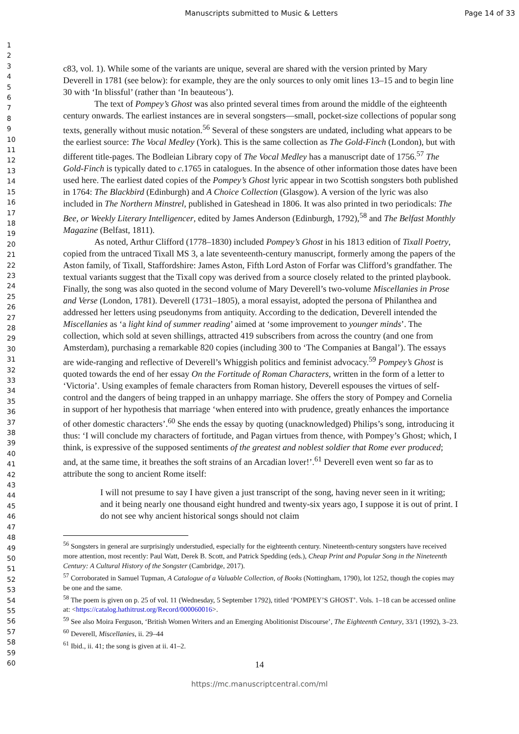Manuscripts submitted to Music & Letters Page 14 of 33
1
2
3
4
5
6
7
8
9
10
11
12
13
14
15
16
17
18
19
20
21
22
23
24
25
26
27
28
29
30
31
32
33
34
35
36
37
38
39
40
41
42
43
44
45
46
47
48
49
50
51
52
53
54
55
56
57
58
59
60
c83, vol. 1). While some of the variants are unique, several are shared with the version printed by Mary Deverell in 1781 (see below): for example, they are the only sources to only omit lines 13–15 and to begin line 30 with ‘In blissful’ (rather than ‘In beauteous’).
The text of Pompey’s Ghost was also printed several times from around the middle of the eighteenth century onwards. The earliest instances are in several songsters—small, pocket-size collections of popular song texts, generally without music notation.<sup>56</sup> Several of these songsters are undated, including what appears to be the earliest source: The Vocal Medley (York). This is the same collection as The Gold-Finch (London), but with different title-pages. The Bodleian Library copy of The Vocal Medley has a manuscript date of 1756.<sup>57</sup> The Gold-Finch is typically dated to c. 1765 in catalogues. In the absence of other information those dates have been used here. The earliest dated copies of the Pompey’s Ghost lyric appear in two Scottish songsters both published in 1764: The Blackbird (Edinburgh) and A Choice Collection (Glasgow). A version of the lyric was also included in The Northern Minstrel, published in Gateshead in 1806. It was also printed in two periodicals: The Bee, or Weekly Literary Intelligencer, edited by James Anderson (Edinburgh, 1792),<sup>58</sup> and The Belfast Monthly Magazine (Belfast, 1811).
As noted, Arthur Clifford (1778–1830) included Pompey’s Ghost in his 1813 edition of Tixall Poetry, copied from the untraced Tixall MS 3, a late seventeenth-century manuscript, formerly among the papers of the Aston family, of Tixall, Staffordshire: James Aston, Fifth Lord Aston of Forfar was Clifford’s grandfather. The textual variants suggest that the Tixall copy was derived from a source closely related to the printed playbook. Finally, the song was also quoted in the second volume of Mary Deverell’s two-volume Miscellanies in Prose and Verse (London, 1781). Deverell (1731–1805), a moral essayist, adopted the persona of Philanthea and addressed her letters using pseudonyms from antiquity. According to the dedication, Deverell intended the Miscellanies as ‘a light kind of summer reading’ aimed at ‘some improvement to younger minds’. The collection, which sold at seven shillings, attracted 419 subscribers from across the country (and one from Amsterdam), purchasing a remarkable 820 copies (including 300 to ‘The Companies at Bangal’). The essays are wide-ranging and reflective of Deverell’s Whiggish politics and feminist advocacy.<sup>59</sup> Pompey’s Ghost is quoted towards the end of her essay On the Fortitude of Roman Characters, written in the form of a letter to ‘Victoria’. Using examples of female characters from Roman history, Deverell espouses the virtues of self-control and the dangers of being trapped in an unhappy marriage. She offers the story of Pompey and Cornelia in support of her hypothesis that marriage ‘when entered into with prudence, greatly enhances the importance of other domestic characters’.<sup>60</sup> She ends the essay by quoting (unacknowledged) Philips’s song, introducing it thus: ‘I will conclude my characters of fortitude, and Pagan virtues from thence, with Pompey’s Ghost; which, I think, is expressive of the supposed sentiments of the greatest and noblest soldier that Rome ever produced; and, at the same time, it breathes the soft strains of an Arcadian lover!’.<sup>61</sup> Deverell even went so far as to attribute the song to ancient Rome itself:
I will not presume to say I have given a just transcript of the song, having never seen in it writing; and it being nearly one thousand eight hundred and twenty-six years ago, I suppose it is out of print. I do not see why ancient historical songs should not claim
<sup>56</sup> Songsters in general are surprisingly understudied, especially for the eighteenth century. Nineteenth-century songsters have received more attention, most recently: Paul Watt, Derek B. Scott, and Patrick Spedding (eds.), Cheap Print and Popular Song in the Nineteenth Century: A Cultural History of the Songster (Cambridge, 2017).
<sup>57</sup> Corroborated in Samuel Tupman, A Catalogue of a Valuable Collection, of Books (Nottingham, 1790), lot 1252, though the copies may be one and the same.
<sup>58</sup> The poem is given on p. 25 of vol. 11 (Wednesday, 5 September 1792), titled ‘POMPEY’S GHOST’. Vols. 1–18 can be accessed online at: <https://catalog.hathitrust.org/Record/000060016>.
<sup>59</sup> See also Moira Ferguson, ‘British Women Writers and an Emerging Abolitionist Discourse’, The Eighteenth Century, 33/1 (1992), 3–23.
<sup>60</sup> Deverell, Miscellanies, ii. 29–44
<sup>61</sup> Ibid., ii. 41; the song is given at ii. 41–2.
14
https://mc.manuscriptcentral.com/ml